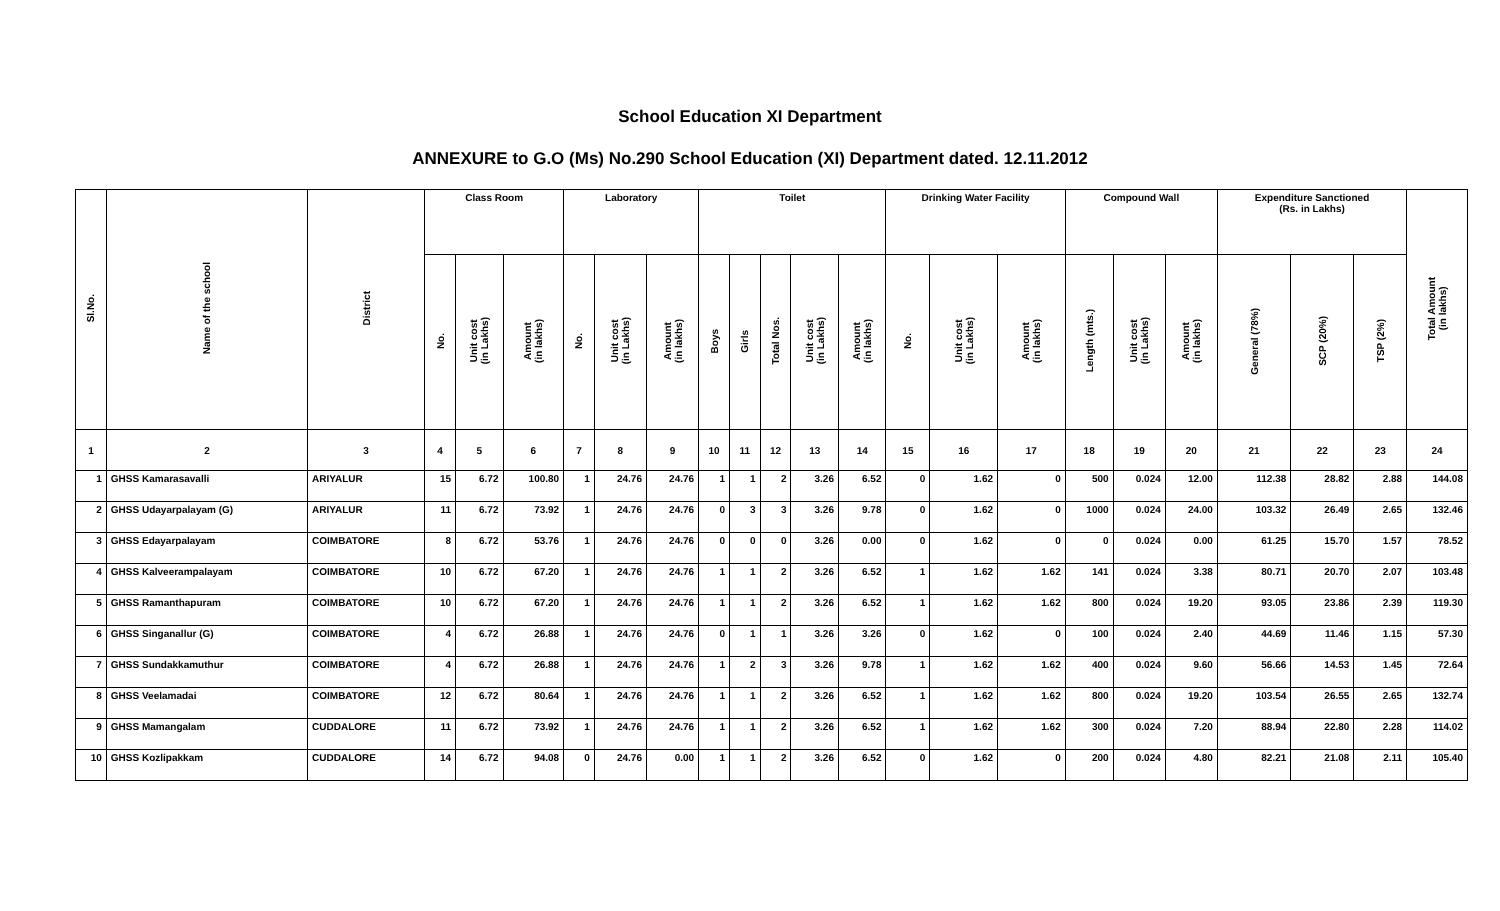School Education XI Department
ANNEXURE to G.O (Ms) No.290 School Education (XI) Department dated. 12.11.2012
| Sl.No. | Name of the school | District | Class Room | | | Laboratory | | | Toilet | | | | | Drinking Water Facility | | | Compound Wall | | | Expenditure Sanctioned (Rs. in Lakhs) | | | Total Amount (in lakhs) |
| --- | --- | --- | --- | --- | --- | --- | --- | --- | --- | --- | --- | --- | --- | --- | --- | --- | --- | --- | --- | --- | --- | --- | --- |
| | | | No. | Unit cost (in Lakhs) | Amount (in lakhs) | No. | Unit cost (in Lakhs) | Amount (in lakhs) | Boys | Girls | Total Nos. | Unit cost (in Lakhs) | Amount (in lakhs) | No. | Unit cost (in Lakhs) | Amount (in lakhs) | Length (mts.) | Unit cost (in Lakhs) | Amount (in lakhs) | General (78%) | SCP (20%) | TSP (2%) | |
| 1 | 2 | 3 | 4 | 5 | 6 | 7 | 8 | 9 | 10 | 11 | 12 | 13 | 14 | 15 | 16 | 17 | 18 | 19 | 20 | 21 | 22 | 23 | 24 |
| 1 | GHSS Kamarasavalli | ARIYALUR | 15 | 6.72 | 100.80 | 1 | 24.76 | 24.76 | 1 | 1 | 2 | 3.26 | 6.52 | 0 | 1.62 | 0 | 500 | 0.024 | 12.00 | 112.38 | 28.82 | 2.88 | 144.08 |
| 2 | GHSS Udayarpalayam (G) | ARIYALUR | 11 | 6.72 | 73.92 | 1 | 24.76 | 24.76 | 0 | 3 | 3 | 3.26 | 9.78 | 0 | 1.62 | 0 | 1000 | 0.024 | 24.00 | 103.32 | 26.49 | 2.65 | 132.46 |
| 3 | GHSS Edayarpalayam | COIMBATORE | 8 | 6.72 | 53.76 | 1 | 24.76 | 24.76 | 0 | 0 | 0 | 3.26 | 0.00 | 0 | 1.62 | 0 | 0 | 0.024 | 0.00 | 61.25 | 15.70 | 1.57 | 78.52 |
| 4 | GHSS Kalveerampalayam | COIMBATORE | 10 | 6.72 | 67.20 | 1 | 24.76 | 24.76 | 1 | 1 | 2 | 3.26 | 6.52 | 1 | 1.62 | 1.62 | 141 | 0.024 | 3.38 | 80.71 | 20.70 | 2.07 | 103.48 |
| 5 | GHSS Ramanthapuram | COIMBATORE | 10 | 6.72 | 67.20 | 1 | 24.76 | 24.76 | 1 | 1 | 2 | 3.26 | 6.52 | 1 | 1.62 | 1.62 | 800 | 0.024 | 19.20 | 93.05 | 23.86 | 2.39 | 119.30 |
| 6 | GHSS Singanallur (G) | COIMBATORE | 4 | 6.72 | 26.88 | 1 | 24.76 | 24.76 | 0 | 1 | 1 | 3.26 | 3.26 | 0 | 1.62 | 0 | 100 | 0.024 | 2.40 | 44.69 | 11.46 | 1.15 | 57.30 |
| 7 | GHSS Sundakkamuthur | COIMBATORE | 4 | 6.72 | 26.88 | 1 | 24.76 | 24.76 | 1 | 2 | 3 | 3.26 | 9.78 | 1 | 1.62 | 1.62 | 400 | 0.024 | 9.60 | 56.66 | 14.53 | 1.45 | 72.64 |
| 8 | GHSS Veelamadai | COIMBATORE | 12 | 6.72 | 80.64 | 1 | 24.76 | 24.76 | 1 | 1 | 2 | 3.26 | 6.52 | 1 | 1.62 | 1.62 | 800 | 0.024 | 19.20 | 103.54 | 26.55 | 2.65 | 132.74 |
| 9 | GHSS Mamangalam | CUDDALORE | 11 | 6.72 | 73.92 | 1 | 24.76 | 24.76 | 1 | 1 | 2 | 3.26 | 6.52 | 1 | 1.62 | 1.62 | 300 | 0.024 | 7.20 | 88.94 | 22.80 | 2.28 | 114.02 |
| 10 | GHSS Kozlipakkam | CUDDALORE | 14 | 6.72 | 94.08 | 0 | 24.76 | 0.00 | 1 | 1 | 2 | 3.26 | 6.52 | 0 | 1.62 | 0 | 200 | 0.024 | 4.80 | 82.21 | 21.08 | 2.11 | 105.40 |